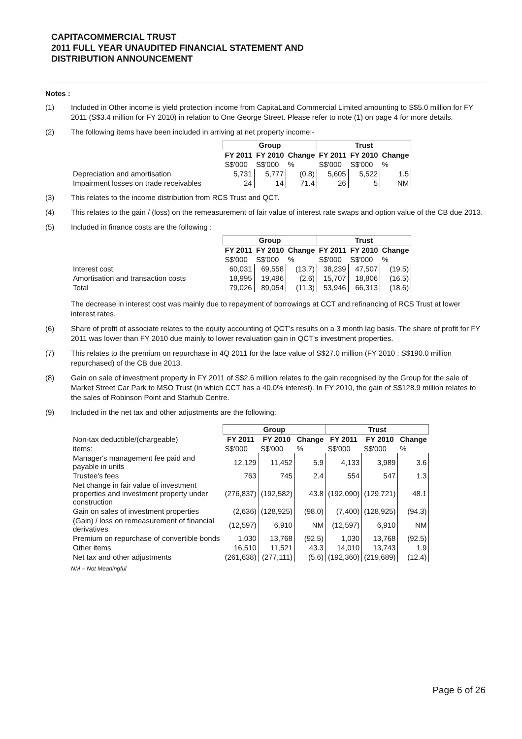CAPITACOMMERCIAL TRUST
2011 FULL YEAR UNAUDITED FINANCIAL STATEMENT AND
DISTRIBUTION ANNOUNCEMENT
Notes :
(1) Included in Other income is yield protection income from CapitaLand Commercial Limited amounting to S$5.0 million for FY 2011 (S$3.4 million for FY 2010) in relation to One George Street. Please refer to note (1) on page 4 for more details.
(2) The following items have been included in arriving at net property income:-
| | Group | | | Trust | | |
| --- | --- | --- | --- | --- | --- | --- |
| | FY 2011 | FY 2010 | Change | FY 2011 | FY 2010 | Change |
| | S$'000 | S$'000 | % | S$'000 | S$'000 | % |
| Depreciation and amortisation | 5,731 | 5,777 | (0.8) | 5,605 | 5,522 | 1.5 |
| Impairment losses on trade receivables | 24 | 14 | 71.4 | 26 | 5 | NM |
(3) This relates to the income distribution from RCS Trust and QCT.
(4) This relates to the gain / (loss) on the remeasurement of fair value of interest rate swaps and option value of the CB due 2013.
(5) Included in finance costs are the following :
| | Group | | | Trust | | |
| --- | --- | --- | --- | --- | --- | --- |
| | FY 2011 | FY 2010 | Change | FY 2011 | FY 2010 | Change |
| | S$'000 | S$'000 | % | S$'000 | S$'000 | % |
| Interest cost | 60,031 | 69,558 | (13.7) | 38,239 | 47,507 | (19.5) |
| Amortisation and transaction costs | 18,995 | 19,496 | (2.6) | 15,707 | 18,806 | (16.5) |
| Total | 79,026 | 89,054 | (11.3) | 53,946 | 66,313 | (18.6) |
The decrease in interest cost was mainly due to repayment of borrowings at CCT and refinancing of RCS Trust at lower interest rates.
(6) Share of profit of associate relates to the equity accounting of QCT's results on a 3 month lag basis. The share of profit for FY 2011 was lower than FY 2010 due mainly to lower revaluation gain in QCT's investment properties.
(7) This relates to the premium on repurchase in 4Q 2011 for the face value of S$27.0 million (FY 2010 : S$190.0 million repurchased) of the CB due 2013.
(8) Gain on sale of investment property in FY 2011 of S$2.6 million relates to the gain recognised by the Group for the sale of Market Street Car Park to MSO Trust (in which CCT has a 40.0% interest). In FY 2010, the gain of S$128.9 million relates to the sales of Robinson Point and Starhub Centre.
(9) Included in the net tax and other adjustments are the following:
| | Group | | | Trust | | |
| --- | --- | --- | --- | --- | --- | --- |
| Non-tax deductible/(chargeable) | FY 2011 | FY 2010 | Change | FY 2011 | FY 2010 | Change |
| items: | S$'000 | S$'000 | % | S$'000 | S$'000 | % |
| Manager's management fee paid and payable in units | 12,129 | 11,452 | 5.9 | 4,133 | 3,989 | 3.6 |
| Trustee's fees | 763 | 745 | 2.4 | 554 | 547 | 1.3 |
| Net change in fair value of investment properties and investment property under construction | (276,837) | (192,582) | 43.8 | (192,090) | (129,721) | 48.1 |
| Gain on sales of investment properties | (2,636) | (128,925) | (98.0) | (7,400) | (128,925) | (94.3) |
| (Gain) / loss on remeasurement of financial derivatives | (12,597) | 6,910 | NM | (12,597) | 6,910 | NM |
| Premium on repurchase of convertible bonds | 1,030 | 13,768 | (92.5) | 1,030 | 13,768 | (92.5) |
| Other items | 16,510 | 11,521 | 43.3 | 14,010 | 13,743 | 1.9 |
| Net tax and other adjustments | (261,638) | (277,111) | (5.6) | (192,360) | (219,689) | (12.4) |
NM – Not Meaningful
Page 6 of 26